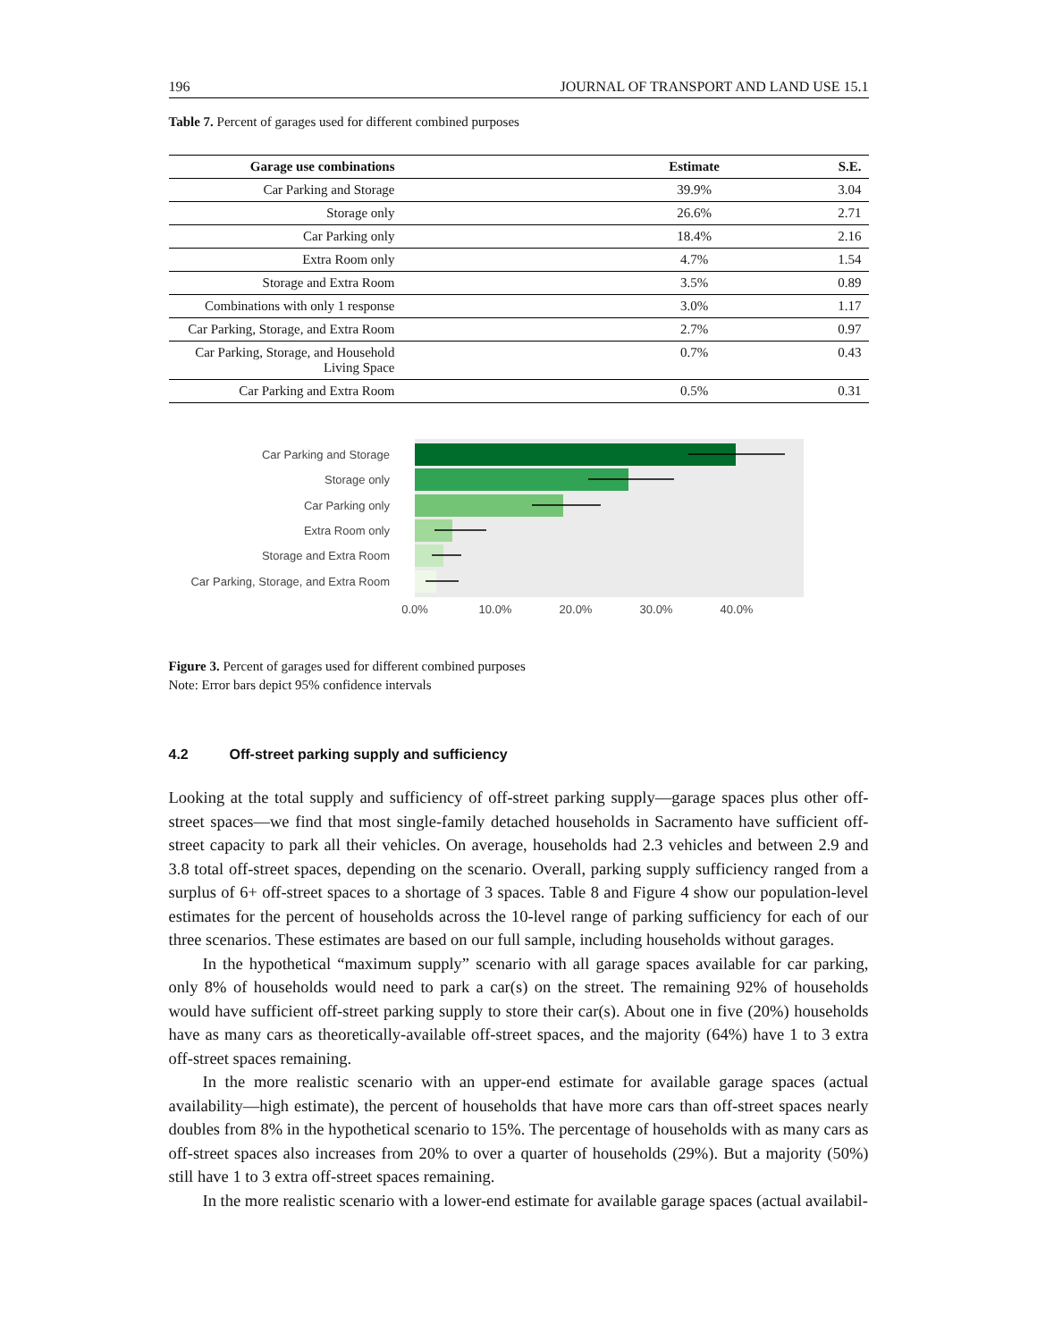196 JOURNAL OF TRANSPORT AND LAND USE 15.1
Table 7. Percent of garages used for different combined purposes
| Garage use combinations | Estimate | S.E. |
| --- | --- | --- |
| Car Parking and Storage | 39.9% | 3.04 |
| Storage only | 26.6% | 2.71 |
| Car Parking only | 18.4% | 2.16 |
| Extra Room only | 4.7% | 1.54 |
| Storage and Extra Room | 3.5% | 0.89 |
| Combinations with only 1 response | 3.0% | 1.17 |
| Car Parking, Storage, and Extra Room | 2.7% | 0.97 |
| Car Parking, Storage, and Household Living Space | 0.7% | 0.43 |
| Car Parking and Extra Room | 0.5% | 0.31 |
Car Parking and Storage
Storage only
Car Parking only
Extra Room only
Storage and Extra Room
Car Parking, Storage, and Extra Room
0.0%
10.0%
20.0%
30.0%
40.0%
Figure 3. Percent of garages used for different combined purposes
Note: Error bars depict 95% confidence intervals
4.2 Off-street parking supply and sufficiency
Looking at the total supply and sufficiency of off-street parking supply—garage spaces plus other off-street spaces—we find that most single-family detached households in Sacramento have sufficient off-street capacity to park all their vehicles. On average, households had 2.3 vehicles and between 2.9 and 3.8 total off-street spaces, depending on the scenario. Overall, parking supply sufficiency ranged from a surplus of 6+ off-street spaces to a shortage of 3 spaces. Table 8 and Figure 4 show our population-level estimates for the percent of households across the 10-level range of parking sufficiency for each of our three scenarios. These estimates are based on our full sample, including households without garages.
In the hypothetical “maximum supply” scenario with all garage spaces available for car parking, only 8% of households would need to park a car(s) on the street. The remaining 92% of households would have sufficient off-street parking supply to store their car(s). About one in five (20%) households have as many cars as theoretically-available off-street spaces, and the majority (64%) have 1 to 3 extra off-street spaces remaining.
In the more realistic scenario with an upper-end estimate for available garage spaces (actual availability—high estimate), the percent of households that have more cars than off-street spaces nearly doubles from 8% in the hypothetical scenario to 15%. The percentage of households with as many cars as off-street spaces also increases from 20% to over a quarter of households (29%). But a majority (50%) still have 1 to 3 extra off-street spaces remaining.
In the more realistic scenario with a lower-end estimate for available garage spaces (actual availabil-